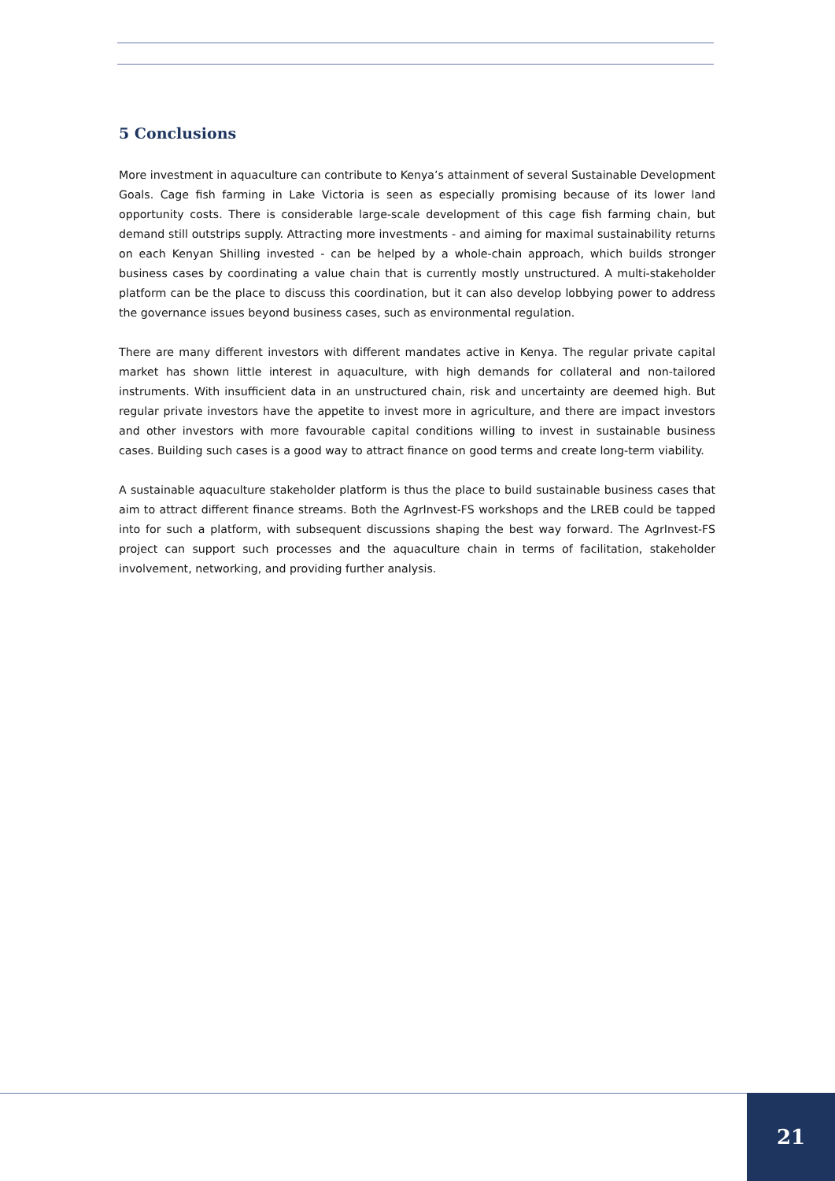5 Conclusions
More investment in aquaculture can contribute to Kenya’s attainment of several Sustainable Development Goals. Cage fish farming in Lake Victoria is seen as especially promising because of its lower land opportunity costs. There is considerable large-scale development of this cage fish farming chain, but demand still outstrips supply. Attracting more investments - and aiming for maximal sustainability returns on each Kenyan Shilling invested - can be helped by a whole-chain approach, which builds stronger business cases by coordinating a value chain that is currently mostly unstructured. A multi-stakeholder platform can be the place to discuss this coordination, but it can also develop lobbying power to address the governance issues beyond business cases, such as environmental regulation.
There are many different investors with different mandates active in Kenya. The regular private capital market has shown little interest in aquaculture, with high demands for collateral and non-tailored instruments. With insufficient data in an unstructured chain, risk and uncertainty are deemed high. But regular private investors have the appetite to invest more in agriculture, and there are impact investors and other investors with more favourable capital conditions willing to invest in sustainable business cases. Building such cases is a good way to attract finance on good terms and create long-term viability.
A sustainable aquaculture stakeholder platform is thus the place to build sustainable business cases that aim to attract different finance streams. Both the AgrInvest-FS workshops and the LREB could be tapped into for such a platform, with subsequent discussions shaping the best way forward. The AgrInvest-FS project can support such processes and the aquaculture chain in terms of facilitation, stakeholder involvement, networking, and providing further analysis.
21